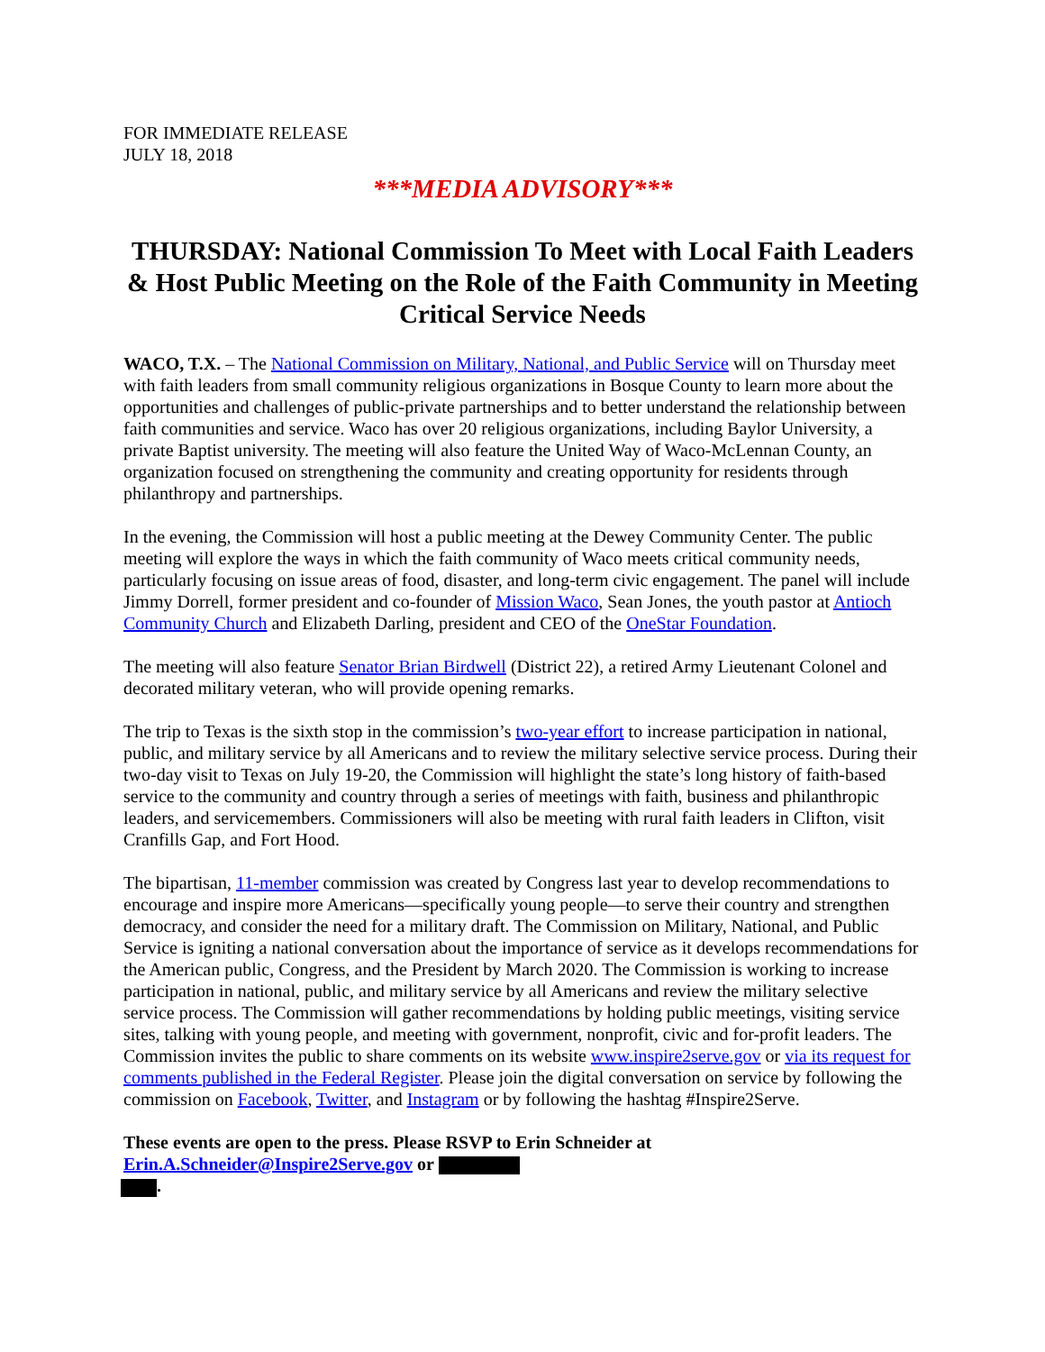FOR IMMEDIATE RELEASE
JULY 18, 2018
***MEDIA ADVISORY***
THURSDAY: National Commission To Meet with Local Faith Leaders & Host Public Meeting on the Role of the Faith Community in Meeting Critical Service Needs
WACO, T.X. – The National Commission on Military, National, and Public Service will on Thursday meet with faith leaders from small community religious organizations in Bosque County to learn more about the opportunities and challenges of public-private partnerships and to better understand the relationship between faith communities and service. Waco has over 20 religious organizations, including Baylor University, a private Baptist university. The meeting will also feature the United Way of Waco-McLennan County, an organization focused on strengthening the community and creating opportunity for residents through philanthropy and partnerships.
In the evening, the Commission will host a public meeting at the Dewey Community Center. The public meeting will explore the ways in which the faith community of Waco meets critical community needs, particularly focusing on issue areas of food, disaster, and long-term civic engagement. The panel will include Jimmy Dorrell, former president and co-founder of Mission Waco, Sean Jones, the youth pastor at Antioch Community Church and Elizabeth Darling, president and CEO of the OneStar Foundation.
The meeting will also feature Senator Brian Birdwell (District 22), a retired Army Lieutenant Colonel and decorated military veteran, who will provide opening remarks.
The trip to Texas is the sixth stop in the commission’s two-year effort to increase participation in national, public, and military service by all Americans and to review the military selective service process. During their two-day visit to Texas on July 19-20, the Commission will highlight the state’s long history of faith-based service to the community and country through a series of meetings with faith, business and philanthropic leaders, and servicemembers. Commissioners will also be meeting with rural faith leaders in Clifton, visit Cranfills Gap, and Fort Hood.
The bipartisan, 11-member commission was created by Congress last year to develop recommendations to encourage and inspire more Americans—specifically young people—to serve their country and strengthen democracy, and consider the need for a military draft. The Commission on Military, National, and Public Service is igniting a national conversation about the importance of service as it develops recommendations for the American public, Congress, and the President by March 2020. The Commission is working to increase participation in national, public, and military service by all Americans and review the military selective service process. The Commission will gather recommendations by holding public meetings, visiting service sites, talking with young people, and meeting with government, nonprofit, civic and for-profit leaders. The Commission invites the public to share comments on its website www.inspire2serve.gov or via its request for comments published in the Federal Register. Please join the digital conversation on service by following the commission on Facebook, Twitter, and Instagram or by following the hashtag #Inspire2Serve.
These events are open to the press. Please RSVP to Erin Schneider at
Erin.A.Schneider@Inspire2Serve.gov or
.